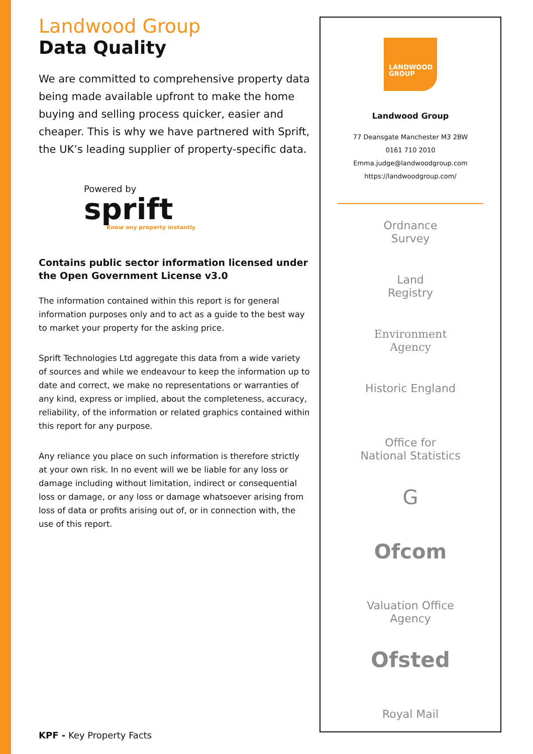Landwood Group
Data Quality
We are committed to comprehensive property data being made available upfront to make the home buying and selling process quicker, easier and cheaper. This is why we have partnered with Sprift, the UK’s leading supplier of property-specific data.
Powered by
sprift
Know any property instantly
Contains public sector information licensed under the Open Government License v3.0
The information contained within this report is for general information purposes only and to act as a guide to the best way to market your property for the asking price.
Sprift Technologies Ltd aggregate this data from a wide variety of sources and while we endeavour to keep the information up to date and correct, we make no representations or warranties of any kind, express or implied, about the completeness, accuracy, reliability, of the information or related graphics contained within this report for any purpose.
Any reliance you place on such information is therefore strictly at your own risk. In no event will we be liable for any loss or damage including without limitation, indirect or consequential loss or damage, or any loss or damage whatsoever arising from loss of data or profits arising out of, or in connection with, the use of this report.
KPF - Key Property Facts
LANDWOOD
GROUP
Landwood Group
77 Deansgate Manchester M3 2BW
0161 710 2010
Emma.judge@landwoodgroup.com
https://landwoodgroup.com/
Ordnance
Survey
Land
Registry
Environment
Agency
Historic England
Office for
National Statistics
G
Ofcom
Valuation Office
Agency
Ofsted
Royal Mail